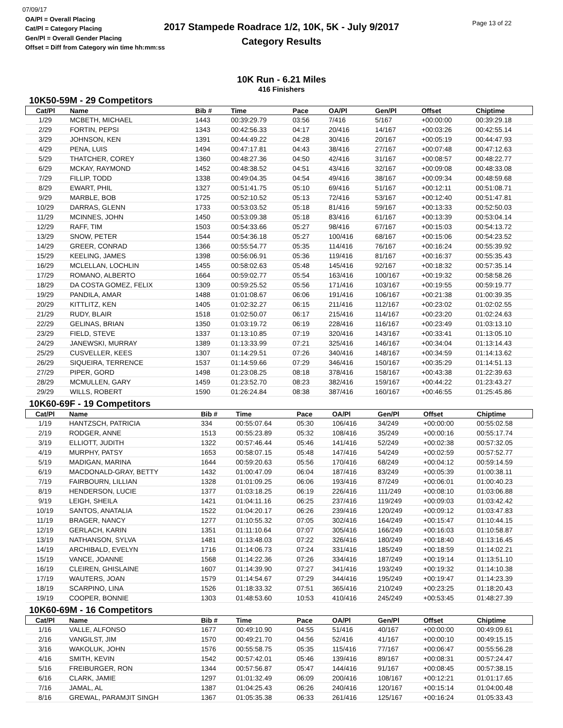07/09/17
OA/Pl = Overall Placing
Cat/Pl = Category Placing
Gen/Pl = Overall Gender Placing
Offset = Diff from Category win time hh:mm:ss
2017 Stampede Roadrace 1/2, 10K, 5K - July 9/2017
Category Results
Page 13 of 22
10K Run - 6.21 Miles
416 Finishers
10K50-59M - 29 Competitors
| Cat/Pl | Name | Bib # | Time | Pace | OA/Pl | Gen/Pl | Offset | Chiptime |
| --- | --- | --- | --- | --- | --- | --- | --- | --- |
| 1/29 | MCBETH, MICHAEL | 1443 | 00:39:29.79 | 03:56 | 7/416 | 5/167 | +00:00:00 | 00:39:29.18 |
| 2/29 | FORTIN, PEPSI | 1343 | 00:42:56.33 | 04:17 | 20/416 | 14/167 | +00:03:26 | 00:42:55.14 |
| 3/29 | JOHNSON, KEN | 1391 | 00:44:49.22 | 04:28 | 30/416 | 20/167 | +00:05:19 | 00:44:47.93 |
| 4/29 | PENA, LUIS | 1494 | 00:47:17.81 | 04:43 | 38/416 | 27/167 | +00:07:48 | 00:47:12.63 |
| 5/29 | THATCHER, COREY | 1360 | 00:48:27.36 | 04:50 | 42/416 | 31/167 | +00:08:57 | 00:48:22.77 |
| 6/29 | MCKAY, RAYMOND | 1452 | 00:48:38.52 | 04:51 | 43/416 | 32/167 | +00:09:08 | 00:48:33.08 |
| 7/29 | FILLIP, TODD | 1338 | 00:49:04.35 | 04:54 | 49/416 | 38/167 | +00:09:34 | 00:48:59.68 |
| 8/29 | EWART, PHIL | 1327 | 00:51:41.75 | 05:10 | 69/416 | 51/167 | +00:12:11 | 00:51:08.71 |
| 9/29 | MARBLE, BOB | 1725 | 00:52:10.52 | 05:13 | 72/416 | 53/167 | +00:12:40 | 00:51:47.81 |
| 10/29 | DARRAS, GLENN | 1733 | 00:53:03.52 | 05:18 | 81/416 | 59/167 | +00:13:33 | 00:52:50.03 |
| 11/29 | MCINNES, JOHN | 1450 | 00:53:09.38 | 05:18 | 83/416 | 61/167 | +00:13:39 | 00:53:04.14 |
| 12/29 | RAFF, TIM | 1503 | 00:54:33.66 | 05:27 | 98/416 | 67/167 | +00:15:03 | 00:54:13.72 |
| 13/29 | SNOW, PETER | 1544 | 00:54:36.18 | 05:27 | 100/416 | 68/167 | +00:15:06 | 00:54:23.52 |
| 14/29 | GREER, CONRAD | 1366 | 00:55:54.77 | 05:35 | 114/416 | 76/167 | +00:16:24 | 00:55:39.92 |
| 15/29 | KEELING, JAMES | 1398 | 00:56:06.91 | 05:36 | 119/416 | 81/167 | +00:16:37 | 00:55:35.43 |
| 16/29 | MCLELLAN, LOCHLIN | 1455 | 00:58:02.63 | 05:48 | 145/416 | 92/167 | +00:18:32 | 00:57:35.14 |
| 17/29 | ROMANO, ALBERTO | 1664 | 00:59:02.77 | 05:54 | 163/416 | 100/167 | +00:19:32 | 00:58:58.26 |
| 18/29 | DA COSTA GOMEZ, FELIX | 1309 | 00:59:25.52 | 05:56 | 171/416 | 103/167 | +00:19:55 | 00:59:19.77 |
| 19/29 | PANDILA, AMAR | 1488 | 01:01:08.67 | 06:06 | 191/416 | 106/167 | +00:21:38 | 01:00:39.35 |
| 20/29 | KITTLITZ, KEN | 1405 | 01:02:32.27 | 06:15 | 211/416 | 112/167 | +00:23:02 | 01:02:02.55 |
| 21/29 | RUDY, BLAIR | 1518 | 01:02:50.07 | 06:17 | 215/416 | 114/167 | +00:23:20 | 01:02:24.63 |
| 22/29 | GELINAS, BRIAN | 1350 | 01:03:19.72 | 06:19 | 228/416 | 116/167 | +00:23:49 | 01:03:13.10 |
| 23/29 | FIELD, STEVE | 1337 | 01:13:10.85 | 07:19 | 320/416 | 143/167 | +00:33:41 | 01:13:05.10 |
| 24/29 | JANEWSKI, MURRAY | 1389 | 01:13:33.99 | 07:21 | 325/416 | 146/167 | +00:34:04 | 01:13:14.43 |
| 25/29 | CUSVELLER, KEES | 1307 | 01:14:29.51 | 07:26 | 340/416 | 148/167 | +00:34:59 | 01:14:13.62 |
| 26/29 | SIQUEIRA, TERRENCE | 1537 | 01:14:59.66 | 07:29 | 346/416 | 150/167 | +00:35:29 | 01:14:51.13 |
| 27/29 | PIPER, GORD | 1498 | 01:23:08.25 | 08:18 | 378/416 | 158/167 | +00:43:38 | 01:22:39.63 |
| 28/29 | MCMULLEN, GARY | 1459 | 01:23:52.70 | 08:23 | 382/416 | 159/167 | +00:44:22 | 01:23:43.27 |
| 29/29 | WILLS, ROBERT | 1590 | 01:26:24.84 | 08:38 | 387/416 | 160/167 | +00:46:55 | 01:25:45.86 |
10K60-69F - 19 Competitors
| Cat/Pl | Name | Bib # | Time | Pace | OA/Pl | Gen/Pl | Offset | Chiptime |
| --- | --- | --- | --- | --- | --- | --- | --- | --- |
| 1/19 | HANTZSCH, PATRICIA | 334 | 00:55:07.64 | 05:30 | 106/416 | 34/249 | +00:00:00 | 00:55:02.58 |
| 2/19 | RODGER, ANNE | 1513 | 00:55:23.89 | 05:32 | 108/416 | 35/249 | +00:00:16 | 00:55:17.74 |
| 3/19 | ELLIOTT, JUDITH | 1322 | 00:57:46.44 | 05:46 | 141/416 | 52/249 | +00:02:38 | 00:57:32.05 |
| 4/19 | MURPHY, PATSY | 1653 | 00:58:07.15 | 05:48 | 147/416 | 54/249 | +00:02:59 | 00:57:52.77 |
| 5/19 | MADIGAN, MARINA | 1644 | 00:59:20.63 | 05:56 | 170/416 | 68/249 | +00:04:12 | 00:59:14.59 |
| 6/19 | MACDONALD-GRAY, BETTY | 1432 | 01:00:47.09 | 06:04 | 187/416 | 83/249 | +00:05:39 | 01:00:38.11 |
| 7/19 | FAIRBOURN, LILLIAN | 1328 | 01:01:09.25 | 06:06 | 193/416 | 87/249 | +00:06:01 | 01:00:40.23 |
| 8/19 | HENDERSON, LUCIE | 1377 | 01:03:18.25 | 06:19 | 226/416 | 111/249 | +00:08:10 | 01:03:06.88 |
| 9/19 | LEIGH, SHEILA | 1421 | 01:04:11.16 | 06:25 | 237/416 | 119/249 | +00:09:03 | 01:03:42.42 |
| 10/19 | SANTOS, ANATALIA | 1522 | 01:04:20.17 | 06:26 | 239/416 | 120/249 | +00:09:12 | 01:03:47.83 |
| 11/19 | BRAGER, NANCY | 1277 | 01:10:55.32 | 07:05 | 302/416 | 164/249 | +00:15:47 | 01:10:44.15 |
| 12/19 | GERLACH, KARIN | 1351 | 01:11:10.64 | 07:07 | 305/416 | 166/249 | +00:16:03 | 01:10:58.87 |
| 13/19 | NATHANSON, SYLVA | 1481 | 01:13:48.03 | 07:22 | 326/416 | 180/249 | +00:18:40 | 01:13:16.45 |
| 14/19 | ARCHIBALD, EVELYN | 1716 | 01:14:06.73 | 07:24 | 331/416 | 185/249 | +00:18:59 | 01:14:02.21 |
| 15/19 | VANCE, JOANNE | 1568 | 01:14:22.36 | 07:26 | 334/416 | 187/249 | +00:19:14 | 01:13:51.10 |
| 16/19 | CLEIREN, GHISLAINE | 1607 | 01:14:39.90 | 07:27 | 341/416 | 193/249 | +00:19:32 | 01:14:10.38 |
| 17/19 | WAUTERS, JOAN | 1579 | 01:14:54.67 | 07:29 | 344/416 | 195/249 | +00:19:47 | 01:14:23.39 |
| 18/19 | SCARPINO, LINA | 1526 | 01:18:33.32 | 07:51 | 365/416 | 210/249 | +00:23:25 | 01:18:20.43 |
| 19/19 | COOPER, BONNIE | 1303 | 01:48:53.60 | 10:53 | 410/416 | 245/249 | +00:53:45 | 01:48:27.39 |
10K60-69M - 16 Competitors
| Cat/Pl | Name | Bib # | Time | Pace | OA/Pl | Gen/Pl | Offset | Chiptime |
| --- | --- | --- | --- | --- | --- | --- | --- | --- |
| 1/16 | VALLE, ALFONSO | 1677 | 00:49:10.90 | 04:55 | 51/416 | 40/167 | +00:00:00 | 00:49:09.61 |
| 2/16 | VANGILST, JIM | 1570 | 00:49:21.70 | 04:56 | 52/416 | 41/167 | +00:00:10 | 00:49:15.15 |
| 3/16 | WAKOLUK, JOHN | 1576 | 00:55:58.75 | 05:35 | 115/416 | 77/167 | +00:06:47 | 00:55:56.28 |
| 4/16 | SMITH, KEVIN | 1542 | 00:57:42.01 | 05:46 | 139/416 | 89/167 | +00:08:31 | 00:57:24.47 |
| 5/16 | FREIBURGER, RON | 1344 | 00:57:56.87 | 05:47 | 144/416 | 91/167 | +00:08:45 | 00:57:38.15 |
| 6/16 | CLARK, JAMIE | 1297 | 01:01:32.49 | 06:09 | 200/416 | 108/167 | +00:12:21 | 01:01:17.65 |
| 7/16 | JAMAL, AL | 1387 | 01:04:25.43 | 06:26 | 240/416 | 120/167 | +00:15:14 | 01:04:00.48 |
| 8/16 | GREWAL, PARAMJIT SINGH | 1367 | 01:05:35.38 | 06:33 | 261/416 | 125/167 | +00:16:24 | 01:05:33.43 |